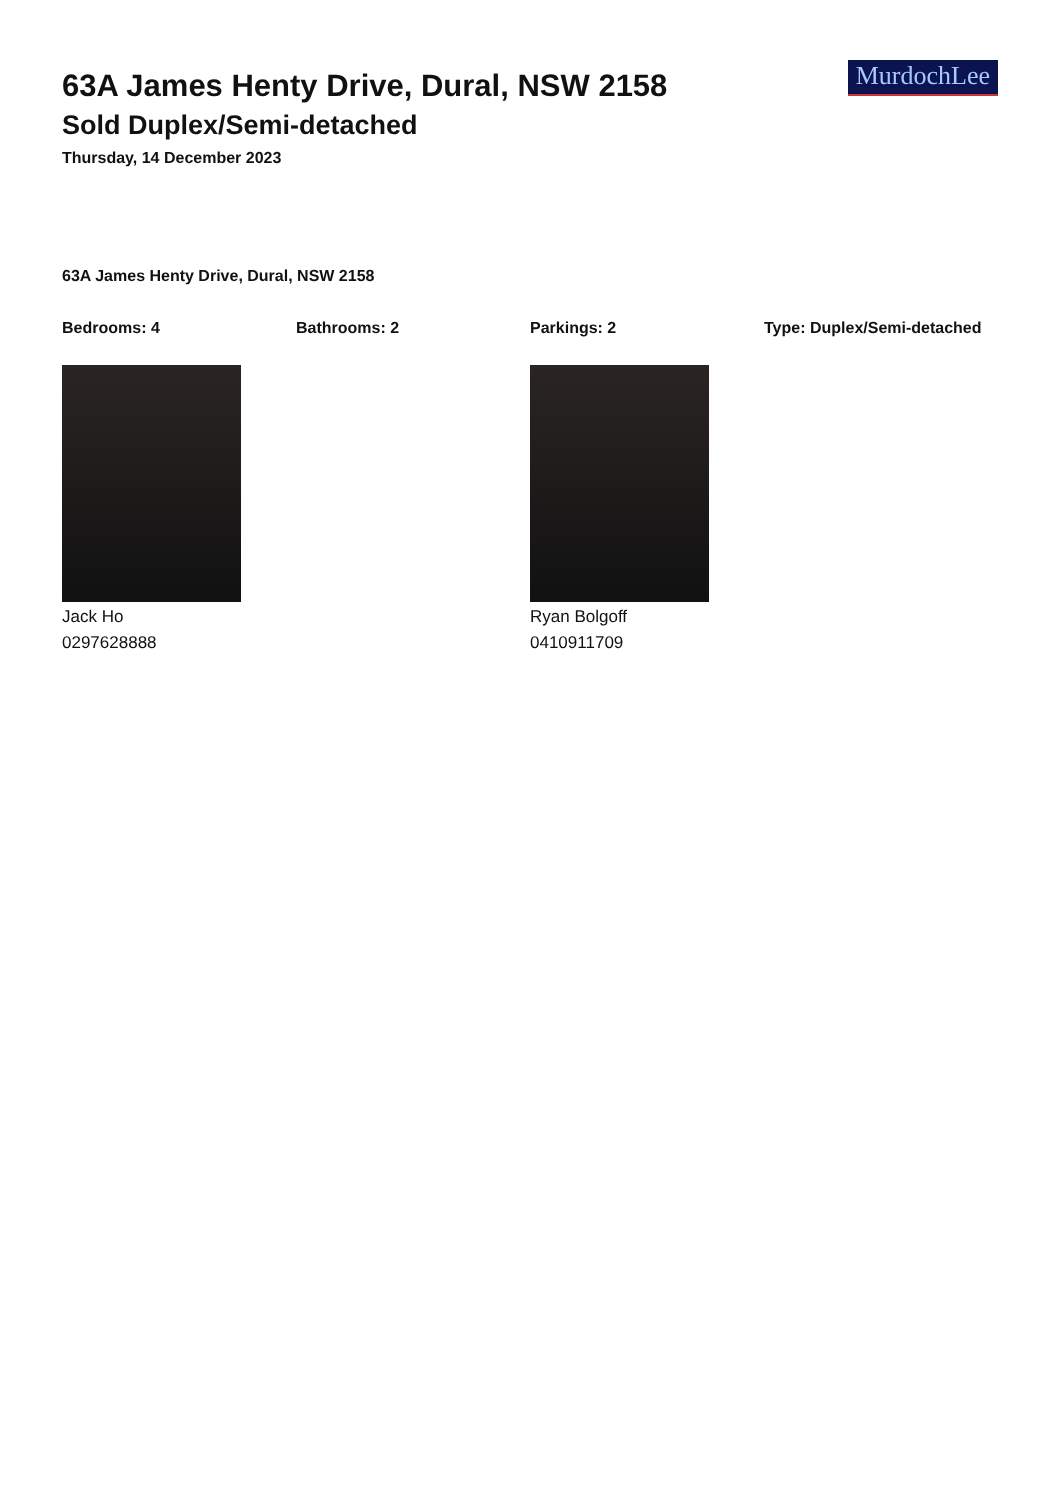63A James Henty Drive, Dural, NSW 2158
Sold Duplex/Semi-detached
Thursday, 14 December 2023
MurdochLee
63A James Henty Drive, Dural, NSW 2158
Bedrooms: 4 Bathrooms: 2 Parkings: 2 Type: Duplex/Semi-detached
Jack Ho
0297628888
Ryan Bolgoff
0410911709